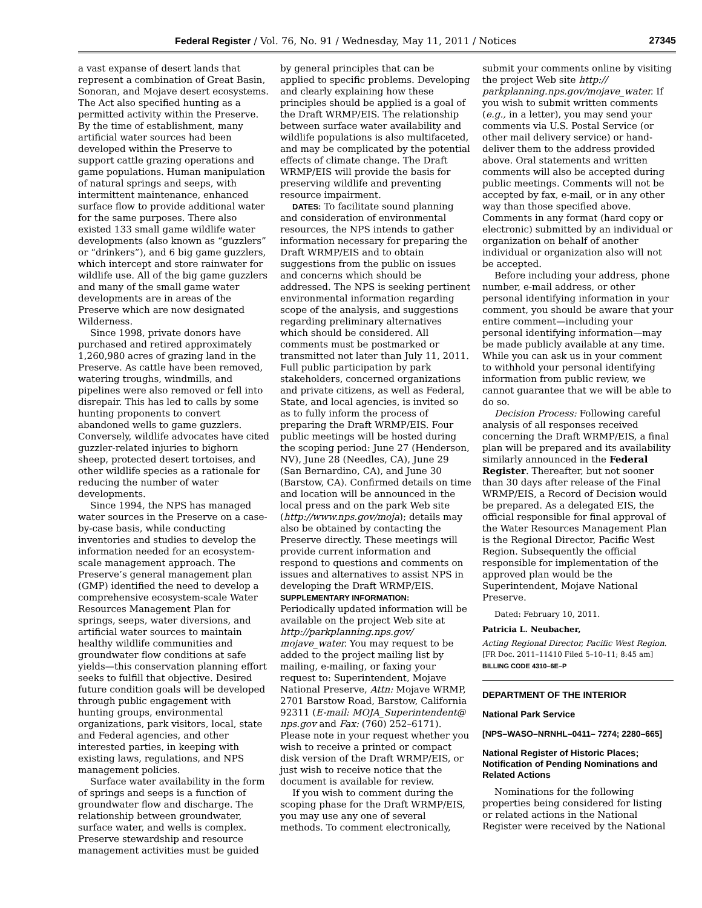Federal Register / Vol. 76, No. 91 / Wednesday, May 11, 2011 / Notices 27345
a vast expanse of desert lands that represent a combination of Great Basin, Sonoran, and Mojave desert ecosystems. The Act also specified hunting as a permitted activity within the Preserve. By the time of establishment, many artificial water sources had been developed within the Preserve to support cattle grazing operations and game populations. Human manipulation of natural springs and seeps, with intermittent maintenance, enhanced surface flow to provide additional water for the same purposes. There also existed 133 small game wildlife water developments (also known as “guzzlers” or “drinkers”), and 6 big game guzzlers, which intercept and store rainwater for wildlife use. All of the big game guzzlers and many of the small game water developments are in areas of the Preserve which are now designated Wilderness.
Since 1998, private donors have purchased and retired approximately 1,260,980 acres of grazing land in the Preserve. As cattle have been removed, watering troughs, windmills, and pipelines were also removed or fell into disrepair. This has led to calls by some hunting proponents to convert abandoned wells to game guzzlers. Conversely, wildlife advocates have cited guzzler-related injuries to bighorn sheep, protected desert tortoises, and other wildlife species as a rationale for reducing the number of water developments.
Since 1994, the NPS has managed water sources in the Preserve on a case-by-case basis, while conducting inventories and studies to develop the information needed for an ecosystem-scale management approach. The Preserve’s general management plan (GMP) identified the need to develop a comprehensive ecosystem-scale Water Resources Management Plan for springs, seeps, water diversions, and artificial water sources to maintain healthy wildlife communities and groundwater flow conditions at safe yields—this conservation planning effort seeks to fulfill that objective. Desired future condition goals will be developed through public engagement with hunting groups, environmental organizations, park visitors, local, state and Federal agencies, and other interested parties, in keeping with existing laws, regulations, and NPS management policies.
Surface water availability in the form of springs and seeps is a function of groundwater flow and discharge. The relationship between groundwater, surface water, and wells is complex. Preserve stewardship and resource management activities must be guided
by general principles that can be applied to specific problems. Developing and clearly explaining how these principles should be applied is a goal of the Draft WRMP/EIS. The relationship between surface water availability and wildlife populations is also multifaceted, and may be complicated by the potential effects of climate change. The Draft WRMP/EIS will provide the basis for preserving wildlife and preventing resource impairment.
DATES: To facilitate sound planning and consideration of environmental resources, the NPS intends to gather information necessary for preparing the Draft WRMP/EIS and to obtain suggestions from the public on issues and concerns which should be addressed. The NPS is seeking pertinent environmental information regarding scope of the analysis, and suggestions regarding preliminary alternatives which should be considered. All comments must be postmarked or transmitted not later than July 11, 2011. Full public participation by park stakeholders, concerned organizations and private citizens, as well as Federal, State, and local agencies, is invited so as to fully inform the process of preparing the Draft WRMP/EIS. Four public meetings will be hosted during the scoping period: June 27 (Henderson, NV), June 28 (Needles, CA), June 29 (San Bernardino, CA), and June 30 (Barstow, CA). Confirmed details on time and location will be announced in the local press and on the park Web site (http://www.nps.gov/moja); details may also be obtained by contacting the Preserve directly. These meetings will provide current information and respond to questions and comments on issues and alternatives to assist NPS in developing the Draft WRMP/EIS.
SUPPLEMENTARY INFORMATION:
Periodically updated information will be available on the project Web site at http://parkplanning.nps.gov/ mojave_water. You may request to be added to the project mailing list by mailing, e-mailing, or faxing your request to: Superintendent, Mojave National Preserve, Attn: Mojave WRMP, 2701 Barstow Road, Barstow, California 92311 (E-mail: MOJA_Superintendent@ nps.gov and Fax: (760) 252–6171). Please note in your request whether you wish to receive a printed or compact disk version of the Draft WRMP/EIS, or just wish to receive notice that the document is available for review.
If you wish to comment during the scoping phase for the Draft WRMP/EIS, you may use any one of several methods. To comment electronically,
submit your comments online by visiting the project Web site http:// parkplanning.nps.gov/mojave_water. If you wish to submit written comments (e.g., in a letter), you may send your comments via U.S. Postal Service (or other mail delivery service) or hand-deliver them to the address provided above. Oral statements and written comments will also be accepted during public meetings. Comments will not be accepted by fax, e-mail, or in any other way than those specified above. Comments in any format (hard copy or electronic) submitted by an individual or organization on behalf of another individual or organization also will not be accepted.
Before including your address, phone number, e-mail address, or other personal identifying information in your comment, you should be aware that your entire comment—including your personal identifying information—may be made publicly available at any time. While you can ask us in your comment to withhold your personal identifying information from public review, we cannot guarantee that we will be able to do so.
Decision Process: Following careful analysis of all responses received concerning the Draft WRMP/EIS, a final plan will be prepared and its availability similarly announced in the Federal Register. Thereafter, but not sooner than 30 days after release of the Final WRMP/EIS, a Record of Decision would be prepared. As a delegated EIS, the official responsible for final approval of the Water Resources Management Plan is the Regional Director, Pacific West Region. Subsequently the official responsible for implementation of the approved plan would be the Superintendent, Mojave National Preserve.
Dated: February 10, 2011.
Patricia L. Neubacher,
Acting Regional Director, Pacific West Region.
[FR Doc. 2011–11410 Filed 5–10–11; 8:45 am]
BILLING CODE 4310–6E–P
DEPARTMENT OF THE INTERIOR
National Park Service
[NPS–WASO–NRNHL–0411– 7274; 2280–665]
National Register of Historic Places; Notification of Pending Nominations and Related Actions
Nominations for the following properties being considered for listing or related actions in the National Register were received by the National